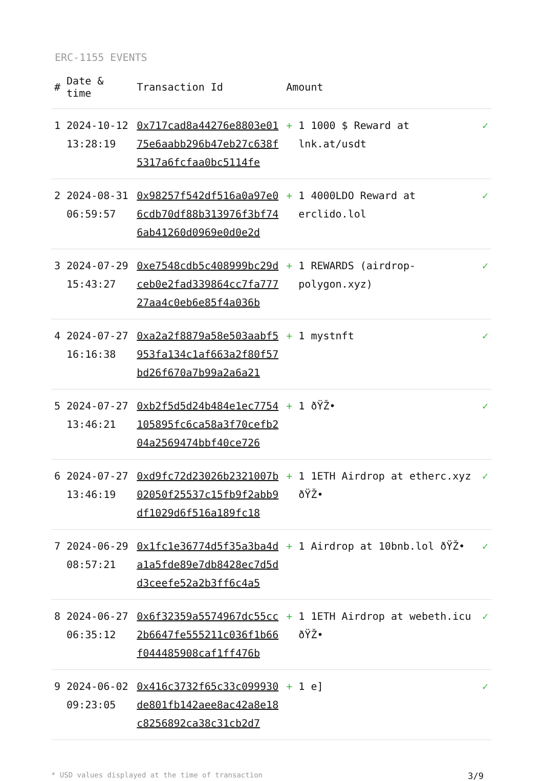ERC-1155 EVENTS
| # | Date & time | Transaction Id | Amount | | |
| --- | --- | --- | --- | --- | --- |
| 1 | 2024-10-12 13:28:19 | 0x717cad8a44276e8803e0175e6aabb296b47eb27c638f5317a6fcfaa0bc5114fe | + | 1 1000 $ Reward at lnk.at/usdt | ✓ |
| 2 | 2024-08-31 06:59:57 | 0x98257f542df516a0a97e06cdb70df88b313976f3bf746ab41260d0969e0d0e2d | + | 1 4000LDO Reward at erclido.lol | ✓ |
| 3 | 2024-07-29 15:43:27 | 0xe7548cdb5c408999bc29dceb0e2fad339864cc7fa77727aa4c0eb6e85f4a036b | + | 1 REWARDS (airdrop-polygon.xyz) | ✓ |
| 4 | 2024-07-27 16:16:38 | 0xa2a2f8879a58e503aabf5953fa134c1af663a2f80f57bd26f670a7b99a2a6a21 | + | 1 mystnft | ✓ |
| 5 | 2024-07-27 13:46:21 | 0xb2f5d5d24b484e1ec7754105895fc6ca58a3f70cefb204a2569474bbf40ce726 | + | 1 ðŸŽ• | ✓ |
| 6 | 2024-07-27 13:46:19 | 0xd9fc72d23026b2321007b02050f25537c15fb9f2abb9df1029d6f516a189fc18 | + | 1 1ETH Airdrop at etherc.xyz ðŸŽ• | ✓ |
| 7 | 2024-06-29 08:57:21 | 0x1fc1e36774d5f35a3ba4da1a5fde89e7db8428ec7d5dd3ceefe52a2b3ff6c4a5 | + | 1 Airdrop at 10bnb.lol ðŸŽ• | ✓ |
| 8 | 2024-06-27 06:35:12 | 0x6f32359a5574967dc55cc2b6647fe555211c036f1b66f044485908caf1ff476b | + | 1 1ETH Airdrop at webeth.icu ðŸŽ• | ✓ |
| 9 | 2024-06-02 09:23:05 | 0x416c3732f65c33c099930de801fb142aee8ac42a8e18c8256892ca38c31cb2d7 | + | 1 e] | ✓ |
* USD values displayed at the time of transaction 3/9